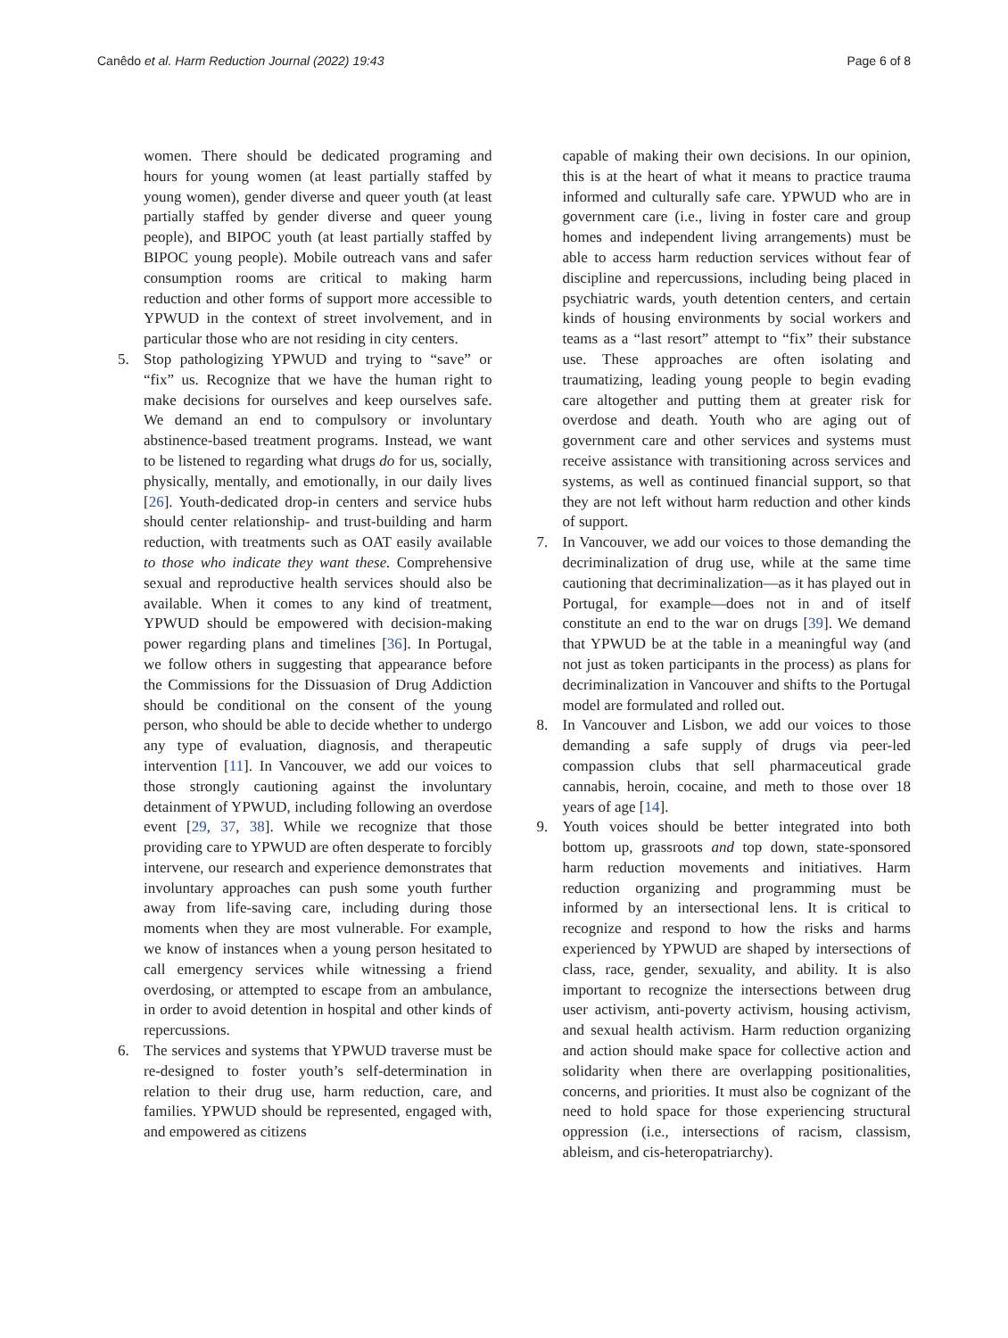Canêdo et al. Harm Reduction Journal (2022) 19:43 Page 6 of 8
women. There should be dedicated programing and hours for young women (at least partially staffed by young women), gender diverse and queer youth (at least partially staffed by gender diverse and queer young people), and BIPOC youth (at least partially staffed by BIPOC young people). Mobile outreach vans and safer consumption rooms are critical to making harm reduction and other forms of support more accessible to YPWUD in the context of street involvement, and in particular those who are not residing in city centers.
5. Stop pathologizing YPWUD and trying to “save” or “fix” us. Recognize that we have the human right to make decisions for ourselves and keep ourselves safe. We demand an end to compulsory or involuntary abstinence-based treatment programs. Instead, we want to be listened to regarding what drugs do for us, socially, physically, mentally, and emotionally, in our daily lives [26]. Youth-dedicated drop-in centers and service hubs should center relationship- and trust-building and harm reduction, with treatments such as OAT easily available to those who indicate they want these. Comprehensive sexual and reproductive health services should also be available. When it comes to any kind of treatment, YPWUD should be empowered with decision-making power regarding plans and timelines [36]. In Portugal, we follow others in suggesting that appearance before the Commissions for the Dissuasion of Drug Addiction should be conditional on the consent of the young person, who should be able to decide whether to undergo any type of evaluation, diagnosis, and therapeutic intervention [11]. In Vancouver, we add our voices to those strongly cautioning against the involuntary detainment of YPWUD, including following an overdose event [29, 37, 38]. While we recognize that those providing care to YPWUD are often desperate to forcibly intervene, our research and experience demonstrates that involuntary approaches can push some youth further away from life-saving care, including during those moments when they are most vulnerable. For example, we know of instances when a young person hesitated to call emergency services while witnessing a friend overdosing, or attempted to escape from an ambulance, in order to avoid detention in hospital and other kinds of repercussions.
6. The services and systems that YPWUD traverse must be re-designed to foster youth’s self-determination in relation to their drug use, harm reduction, care, and families. YPWUD should be represented, engaged with, and empowered as citizens
capable of making their own decisions. In our opinion, this is at the heart of what it means to practice trauma informed and culturally safe care. YPWUD who are in government care (i.e., living in foster care and group homes and independent living arrangements) must be able to access harm reduction services without fear of discipline and repercussions, including being placed in psychiatric wards, youth detention centers, and certain kinds of housing environments by social workers and teams as a “last resort” attempt to “fix” their substance use. These approaches are often isolating and traumatizing, leading young people to begin evading care altogether and putting them at greater risk for overdose and death. Youth who are aging out of government care and other services and systems must receive assistance with transitioning across services and systems, as well as continued financial support, so that they are not left without harm reduction and other kinds of support.
7. In Vancouver, we add our voices to those demanding the decriminalization of drug use, while at the same time cautioning that decriminalization—as it has played out in Portugal, for example—does not in and of itself constitute an end to the war on drugs [39]. We demand that YPWUD be at the table in a meaningful way (and not just as token participants in the process) as plans for decriminalization in Vancouver and shifts to the Portugal model are formulated and rolled out.
8. In Vancouver and Lisbon, we add our voices to those demanding a safe supply of drugs via peer-led compassion clubs that sell pharmaceutical grade cannabis, heroin, cocaine, and meth to those over 18 years of age [14].
9. Youth voices should be better integrated into both bottom up, grassroots and top down, state-sponsored harm reduction movements and initiatives. Harm reduction organizing and programming must be informed by an intersectional lens. It is critical to recognize and respond to how the risks and harms experienced by YPWUD are shaped by intersections of class, race, gender, sexuality, and ability. It is also important to recognize the intersections between drug user activism, anti-poverty activism, housing activism, and sexual health activism. Harm reduction organizing and action should make space for collective action and solidarity when there are overlapping positionalities, concerns, and priorities. It must also be cognizant of the need to hold space for those experiencing structural oppression (i.e., intersections of racism, classism, ableism, and cis-heteropatriarchy).